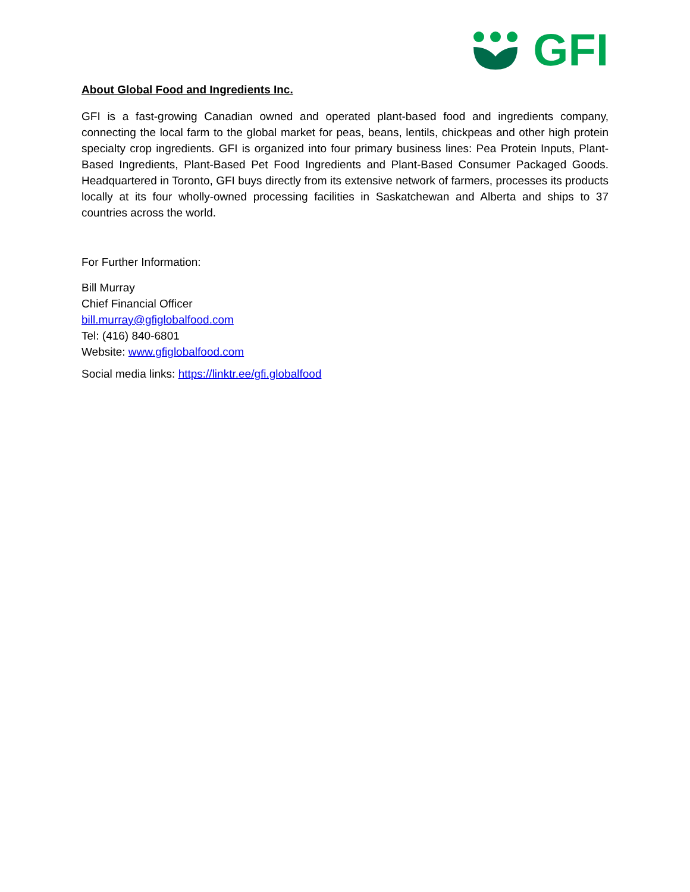GFI
About Global Food and Ingredients Inc.
GFI is a fast-growing Canadian owned and operated plant-based food and ingredients company, connecting the local farm to the global market for peas, beans, lentils, chickpeas and other high protein specialty crop ingredients. GFI is organized into four primary business lines: Pea Protein Inputs, Plant-Based Ingredients, Plant-Based Pet Food Ingredients and Plant-Based Consumer Packaged Goods. Headquartered in Toronto, GFI buys directly from its extensive network of farmers, processes its products locally at its four wholly-owned processing facilities in Saskatchewan and Alberta and ships to 37 countries across the world.
For Further Information:
Bill Murray
Chief Financial Officer
bill.murray@gfiglobalfood.com
Tel: (416) 840-6801
Website: www.gfiglobalfood.com
Social media links: https://linktr.ee/gfi.globalfood